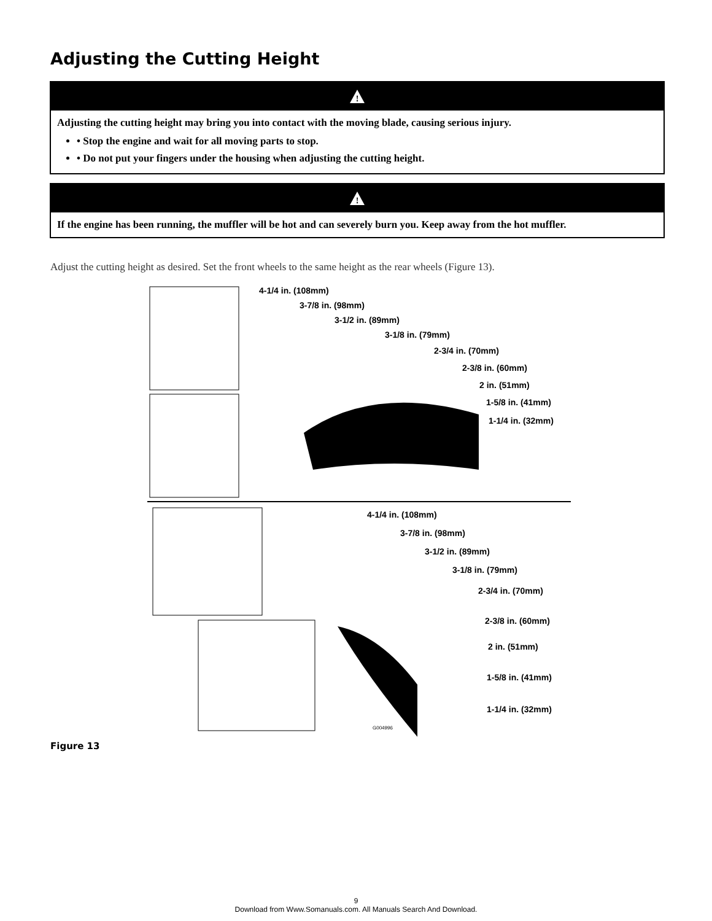Adjusting the Cutting Height
!
Adjusting the cutting height may bring you into contact with the moving blade, causing serious injury.
• Stop the engine and wait for all moving parts to stop.
• Do not put your fingers under the housing when adjusting the cutting height.
!
If the engine has been running, the muffler will be hot and can severely burn you. Keep away from the hot muffler.
Adjust the cutting height as desired. Set the front wheels to the same height as the rear wheels (Figure 13).
4-1/4 in. (108mm)
3-7/8 in. (98mm)
3-1/2 in. (89mm)
3-1/8 in. (79mm)
2-3/4 in. (70mm)
2-3/8 in. (60mm)
2 in. (51mm)
1-5/8 in. (41mm)
1-1/4 in. (32mm)
4-1/4 in. (108mm)
3-7/8 in. (98mm)
3-1/2 in. (89mm)
3-1/8 in. (79mm)
2-3/4 in. (70mm)
2-3/8 in. (60mm)
2 in. (51mm)
1-5/8 in. (41mm)
1-1/4 in. (32mm)
G004996
Figure 13
9
Download from Www.Somanuals.com. All Manuals Search And Download.